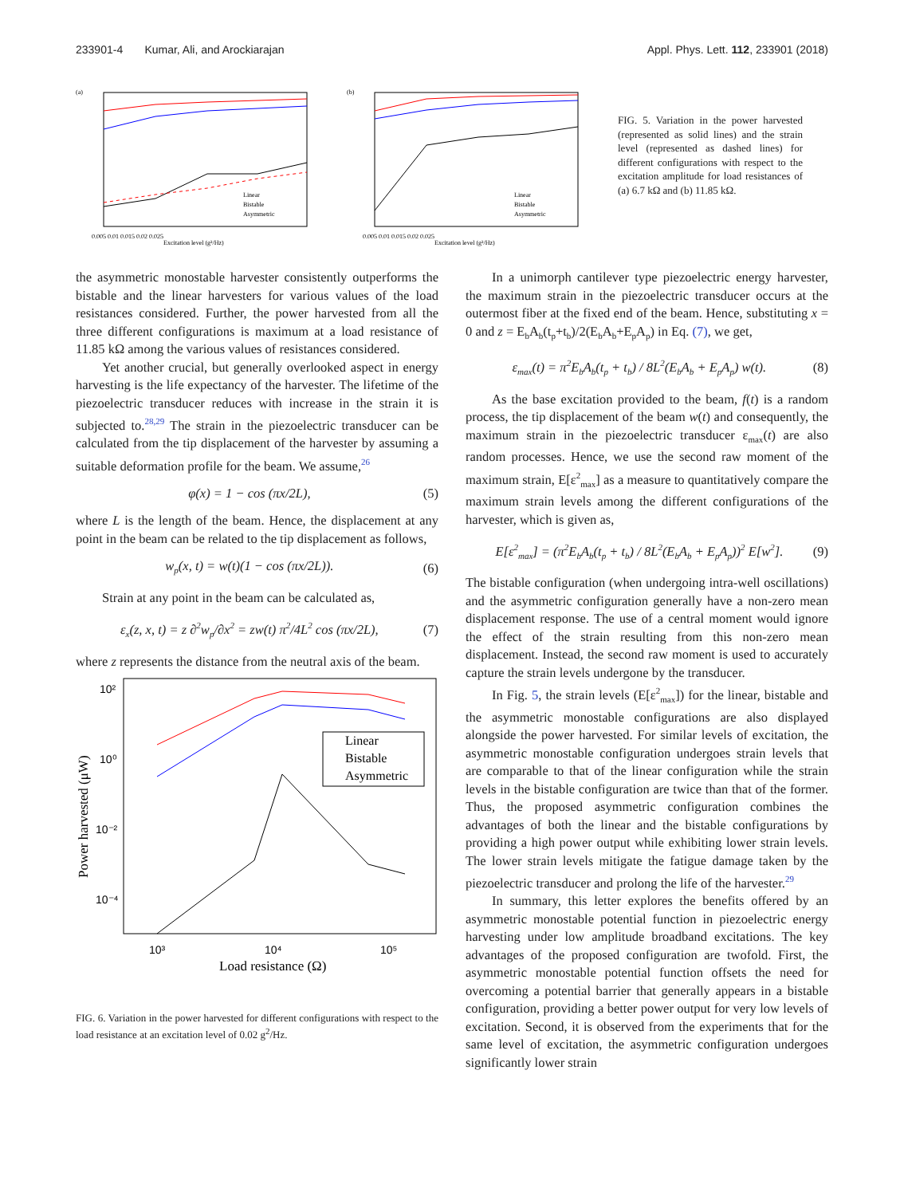233901-4 Kumar, Ali, and Arockiarajan Appl. Phys. Lett. 112, 233901 (2018)
(a)
0.005 0.01 0.015 0.02 0.025
Excitation level (g²/Hz)
Linear
Bistable
Asymmetric
(b)
0.005 0.01 0.015 0.02 0.025
Excitation level (g²/Hz)
Linear
Bistable
Asymmetric
FIG. 5. Variation in the power harvested (represented as solid lines) and the strain level (represented as dashed lines) for different configurations with respect to the excitation amplitude for load resistances of (a) 6.7 kΩ and (b) 11.85 kΩ.
the asymmetric monostable harvester consistently outperforms the bistable and the linear harvesters for various values of the load resistances considered. Further, the power harvested from all the three different configurations is maximum at a load resistance of 11.85 kΩ among the various values of resistances considered.
Yet another crucial, but generally overlooked aspect in energy harvesting is the life expectancy of the harvester. The lifetime of the piezoelectric transducer reduces with increase in the strain it is subjected to.<sup>28,29</sup> The strain in the piezoelectric transducer can be calculated from the tip displacement of the harvester by assuming a suitable deformation profile for the beam. We assume,<sup>26</sup>
φ(x) = 1 − cos (πx/2L), (5)
where L is the length of the beam. Hence, the displacement at any point in the beam can be related to the tip displacement as follows,
w<sub>p</sub>(x, t) = w(t)(1 − cos (πx/2L)). (6)
Strain at any point in the beam can be calculated as,
ε<sub>x</sub>(z, x, t) = z ∂<sup>2</sup>w<sub>p</sub>/∂x<sup>2</sup> = zw(t) π<sup>2</sup>/4L<sup>2</sup> cos (πx/2L), (7)
where z represents the distance from the neutral axis of the beam.
10²
10⁰
10⁻²
10⁻⁴
10³
10⁴
10⁵
Linear
Bistable
Asymmetric
Load resistance (Ω)
Power harvested (μW)
FIG. 6. Variation in the power harvested for different configurations with respect to the load resistance at an excitation level of 0.02 g<sup>2</sup>/Hz.
In a unimorph cantilever type piezoelectric energy harvester, the maximum strain in the piezoelectric transducer occurs at the outermost fiber at the fixed end of the beam. Hence, substituting x = 0 and z = E<sub>b</sub>A<sub>b</sub>(t<sub>p</sub>+t<sub>b</sub>)/2(E<sub>b</sub>A<sub>b</sub>+E<sub>p</sub>A<sub>p</sub>) in Eq. (7), we get,
ε<sub>max</sub>(t) = π<sup>2</sup>E<sub>b</sub>A<sub>b</sub>(t<sub>p</sub> + t<sub>b</sub>) / 8L<sup>2</sup>(E<sub>b</sub>A<sub>b</sub> + E<sub>p</sub>A<sub>p</sub>) w(t). (8)
As the base excitation provided to the beam, f(t) is a random process, the tip displacement of the beam w(t) and consequently, the maximum strain in the piezoelectric transducer ε<sub>max</sub>(t) are also random processes. Hence, we use the second raw moment of the maximum strain, E[ε<sup>2</sup><sub>max</sub>] as a measure to quantitatively compare the maximum strain levels among the different configurations of the harvester, which is given as,
E[ε<sup>2</sup><sub>max</sub>] = (π<sup>2</sup>E<sub>b</sub>A<sub>b</sub>(t<sub>p</sub> + t<sub>b</sub>) / 8L<sup>2</sup>(E<sub>b</sub>A<sub>b</sub> + E<sub>p</sub>A<sub>p</sub>))<sup>2</sup> E[w<sup>2</sup>]. (9)
The bistable configuration (when undergoing intra-well oscillations) and the asymmetric configuration generally have a non-zero mean displacement response. The use of a central moment would ignore the effect of the strain resulting from this non-zero mean displacement. Instead, the second raw moment is used to accurately capture the strain levels undergone by the transducer.
In Fig. 5, the strain levels (E[ε<sup>2</sup><sub>max</sub>]) for the linear, bistable and the asymmetric monostable configurations are also displayed alongside the power harvested. For similar levels of excitation, the asymmetric monostable configuration undergoes strain levels that are comparable to that of the linear configuration while the strain levels in the bistable configuration are twice than that of the former. Thus, the proposed asymmetric configuration combines the advantages of both the linear and the bistable configurations by providing a high power output while exhibiting lower strain levels. The lower strain levels mitigate the fatigue damage taken by the piezoelectric transducer and prolong the life of the harvester.<sup>29</sup>
In summary, this letter explores the benefits offered by an asymmetric monostable potential function in piezoelectric energy harvesting under low amplitude broadband excitations. The key advantages of the proposed configuration are twofold. First, the asymmetric monostable potential function offsets the need for overcoming a potential barrier that generally appears in a bistable configuration, providing a better power output for very low levels of excitation. Second, it is observed from the experiments that for the same level of excitation, the asymmetric configuration undergoes significantly lower strain